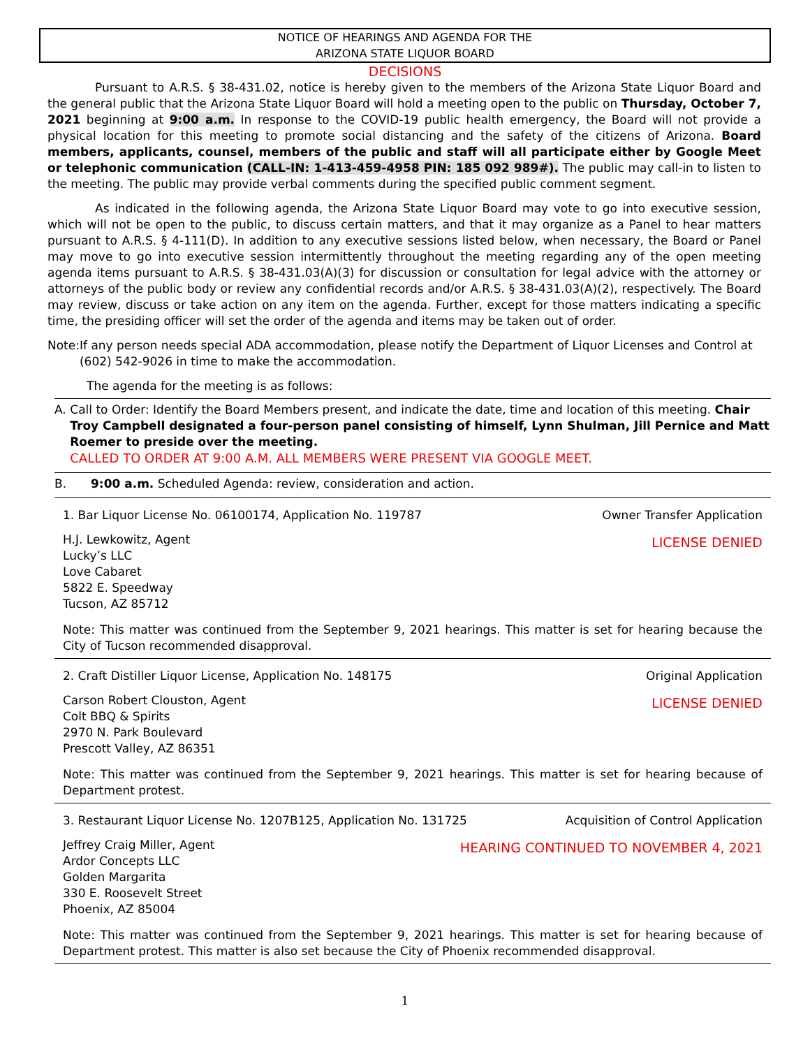NOTICE OF HEARINGS AND AGENDA FOR THE
ARIZONA STATE LIQUOR BOARD
DECISIONS
Pursuant to A.R.S. § 38-431.02, notice is hereby given to the members of the Arizona State Liquor Board and the general public that the Arizona State Liquor Board will hold a meeting open to the public on Thursday, October 7, 2021 beginning at 9:00 a.m. In response to the COVID-19 public health emergency, the Board will not provide a physical location for this meeting to promote social distancing and the safety of the citizens of Arizona. Board members, applicants, counsel, members of the public and staff will all participate either by Google Meet or telephonic communication (CALL-IN: 1-413-459-4958 PIN: 185 092 989#). The public may call-in to listen to the meeting. The public may provide verbal comments during the specified public comment segment.
As indicated in the following agenda, the Arizona State Liquor Board may vote to go into executive session, which will not be open to the public, to discuss certain matters, and that it may organize as a Panel to hear matters pursuant to A.R.S. § 4-111(D). In addition to any executive sessions listed below, when necessary, the Board or Panel may move to go into executive session intermittently throughout the meeting regarding any of the open meeting agenda items pursuant to A.R.S. § 38-431.03(A)(3) for discussion or consultation for legal advice with the attorney or attorneys of the public body or review any confidential records and/or A.R.S. § 38-431.03(A)(2), respectively. The Board may review, discuss or take action on any item on the agenda. Further, except for those matters indicating a specific time, the presiding officer will set the order of the agenda and items may be taken out of order.
Note: If any person needs special ADA accommodation, please notify the Department of Liquor Licenses and Control at (602) 542-9026 in time to make the accommodation.
The agenda for the meeting is as follows:
A. Call to Order: Identify the Board Members present, and indicate the date, time and location of this meeting. Chair Troy Campbell designated a four-person panel consisting of himself, Lynn Shulman, Jill Pernice and Matt Roemer to preside over the meeting.
CALLED TO ORDER AT 9:00 A.M. ALL MEMBERS WERE PRESENT VIA GOOGLE MEET.
B. 9:00 a.m. Scheduled Agenda: review, consideration and action.
1. Bar Liquor License No. 06100174, Application No. 119787 Owner Transfer Application
H.J. Lewkowitz, Agent
Lucky’s LLC
Love Cabaret
5822 E. Speedway
Tucson, AZ 85712
LICENSE DENIED
Note: This matter was continued from the September 9, 2021 hearings. This matter is set for hearing because the City of Tucson recommended disapproval.
2. Craft Distiller Liquor License, Application No. 148175 Original Application
Carson Robert Clouston, Agent
Colt BBQ & Spirits
2970 N. Park Boulevard
Prescott Valley, AZ 86351
LICENSE DENIED
Note: This matter was continued from the September 9, 2021 hearings. This matter is set for hearing because of Department protest.
3. Restaurant Liquor License No. 1207B125, Application No. 131725 Acquisition of Control Application
Jeffrey Craig Miller, Agent
Ardor Concepts LLC
Golden Margarita
330 E. Roosevelt Street
Phoenix, AZ 85004
HEARING CONTINUED TO NOVEMBER 4, 2021
Note: This matter was continued from the September 9, 2021 hearings. This matter is set for hearing because of Department protest. This matter is also set because the City of Phoenix recommended disapproval.
1